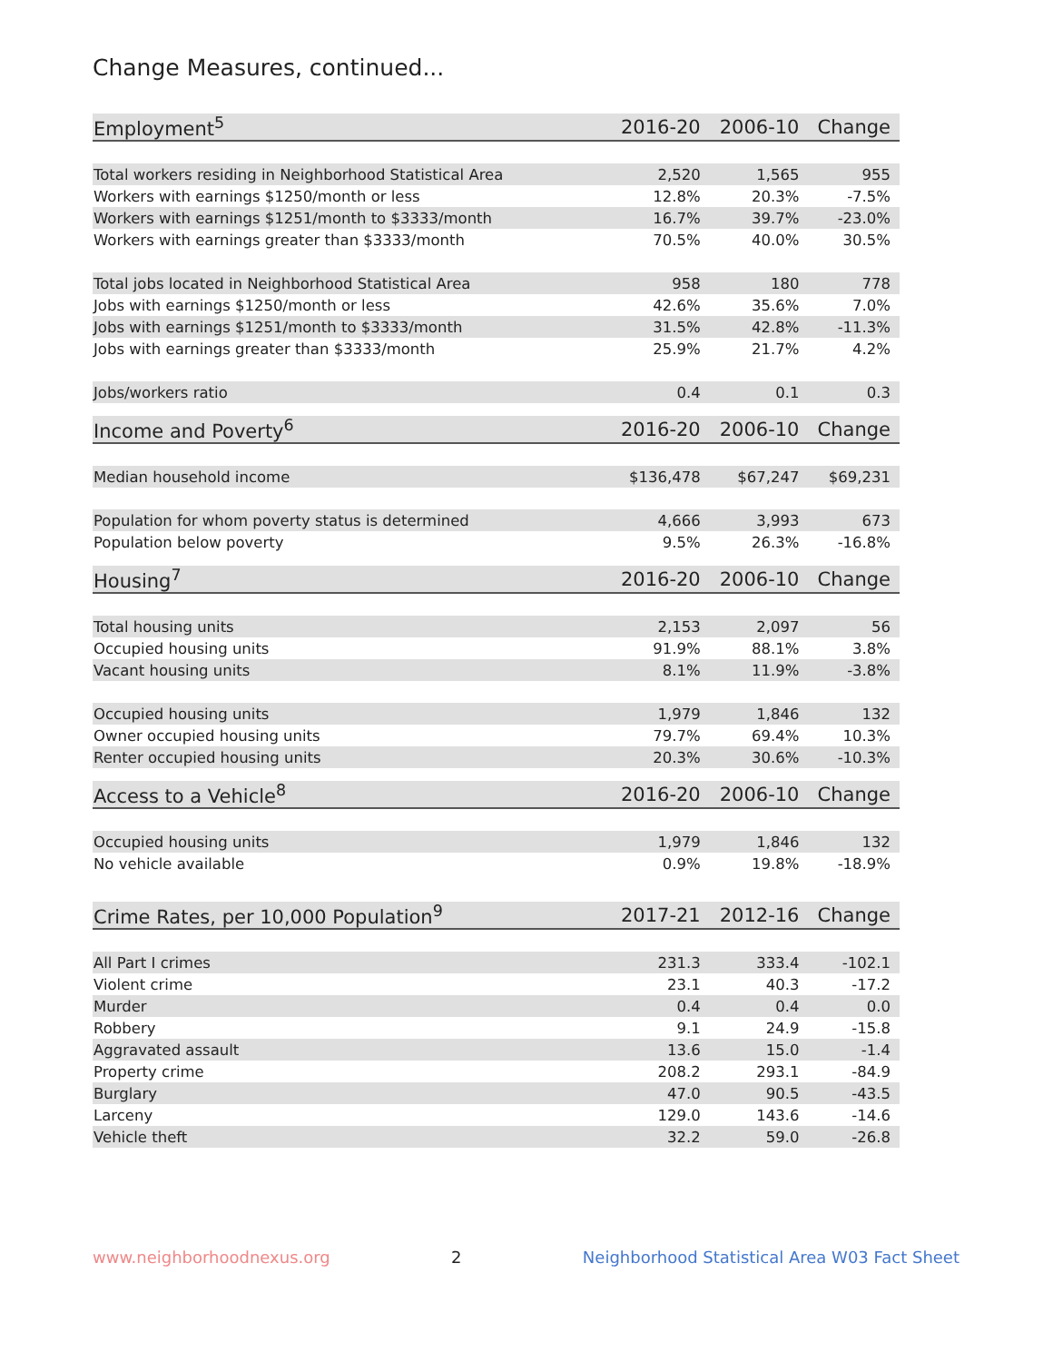Change Measures, continued...
| Employment<sup>5</sup> | 2016-20 | 2006-10 | Change |
| --- | --- | --- | --- |
| Total workers residing in Neighborhood Statistical Area | 2,520 | 1,565 | 955 |
| Workers with earnings $1250/month or less | 12.8% | 20.3% | -7.5% |
| Workers with earnings $1251/month to $3333/month | 16.7% | 39.7% | -23.0% |
| Workers with earnings greater than $3333/month | 70.5% | 40.0% | 30.5% |
| Total jobs located in Neighborhood Statistical Area | 958 | 180 | 778 |
| Jobs with earnings $1250/month or less | 42.6% | 35.6% | 7.0% |
| Jobs with earnings $1251/month to $3333/month | 31.5% | 42.8% | -11.3% |
| Jobs with earnings greater than $3333/month | 25.9% | 21.7% | 4.2% |
| Jobs/workers ratio | 0.4 | 0.1 | 0.3 |
| Income and Poverty<sup>6</sup> | 2016-20 | 2006-10 | Change |
| --- | --- | --- | --- |
| Median household income | $136,478 | $67,247 | $69,231 |
| Population for whom poverty status is determined | 4,666 | 3,993 | 673 |
| Population below poverty | 9.5% | 26.3% | -16.8% |
| Housing<sup>7</sup> | 2016-20 | 2006-10 | Change |
| --- | --- | --- | --- |
| Total housing units | 2,153 | 2,097 | 56 |
| Occupied housing units | 91.9% | 88.1% | 3.8% |
| Vacant housing units | 8.1% | 11.9% | -3.8% |
| Occupied housing units | 1,979 | 1,846 | 132 |
| Owner occupied housing units | 79.7% | 69.4% | 10.3% |
| Renter occupied housing units | 20.3% | 30.6% | -10.3% |
| Access to a Vehicle<sup>8</sup> | 2016-20 | 2006-10 | Change |
| --- | --- | --- | --- |
| Occupied housing units | 1,979 | 1,846 | 132 |
| No vehicle available | 0.9% | 19.8% | -18.9% |
| Crime Rates, per 10,000 Population<sup>9</sup> | 2017-21 | 2012-16 | Change |
| --- | --- | --- | --- |
| All Part I crimes | 231.3 | 333.4 | -102.1 |
| Violent crime | 23.1 | 40.3 | -17.2 |
| Murder | 0.4 | 0.4 | 0.0 |
| Robbery | 9.1 | 24.9 | -15.8 |
| Aggravated assault | 13.6 | 15.0 | -1.4 |
| Property crime | 208.2 | 293.1 | -84.9 |
| Burglary | 47.0 | 90.5 | -43.5 |
| Larceny | 129.0 | 143.6 | -14.6 |
| Vehicle theft | 32.2 | 59.0 | -26.8 |
www.neighborhoodnexus.org 2 Neighborhood Statistical Area W03 Fact Sheet